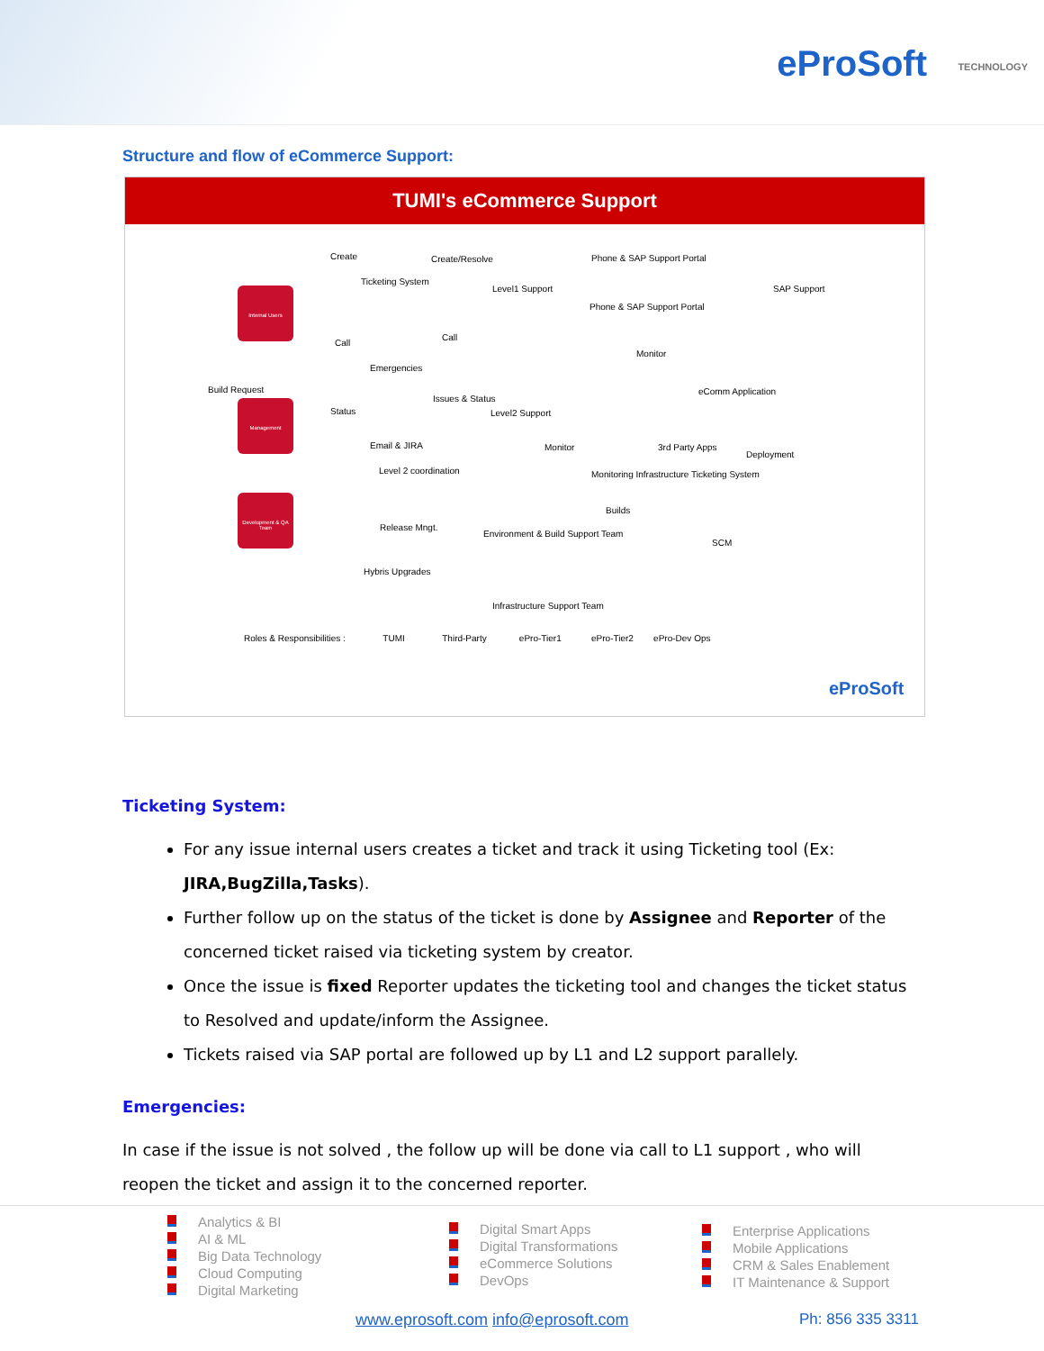eProSoft TECHNOLOGY
Structure and flow of eCommerce Support:
TUMI's eCommerce Support
Internal Users
Management
Development & QA Team
Build Request
Create
Ticketing System
Create/Resolve
Level1 Support
Phone & SAP Support Portal
SAP Support
Phone & SAP Support Portal
Call
Call
Emergencies
Monitor
eComm Application
Status
Issues & Status
Level2 Support
Email & JIRA Monitor 3rd Party Apps
Deployment
Monitoring Infrastructure Ticketing System Level 2 coordination
Builds
Release Mngt.
Environment & Build Support Team
SCM
Hybris Upgrades
Infrastructure Support Team
Roles & Responsibilities : TUMI Third-Party ePro-Tier1 ePro-Tier2 ePro-Dev Ops
eProSoft
Ticketing System:
For any issue internal users creates a ticket and track it using Ticketing tool (Ex: JIRA,BugZilla,Tasks).
Further follow up on the status of the ticket is done by Assignee and Reporter of the concerned ticket raised via ticketing system by creator.
Once the issue is fixed Reporter updates the ticketing tool and changes the ticket status to Resolved and update/inform the Assignee.
Tickets raised via SAP portal are followed up by L1 and L2 support parallely.
Emergencies:
In case if the issue is not solved , the follow up will be done via call to L1 support , who will reopen the ticket and assign it to the concerned reporter.
Analytics & BI
AI & ML
Big Data Technology
Cloud Computing
Digital Marketing
Digital Smart Apps
Digital Transformations
eCommerce Solutions
DevOps
Enterprise Applications
Mobile Applications
CRM & Sales Enablement
IT Maintenance & Support
www.eprosoft.com info@eprosoft.com
Ph: 856 335 3311